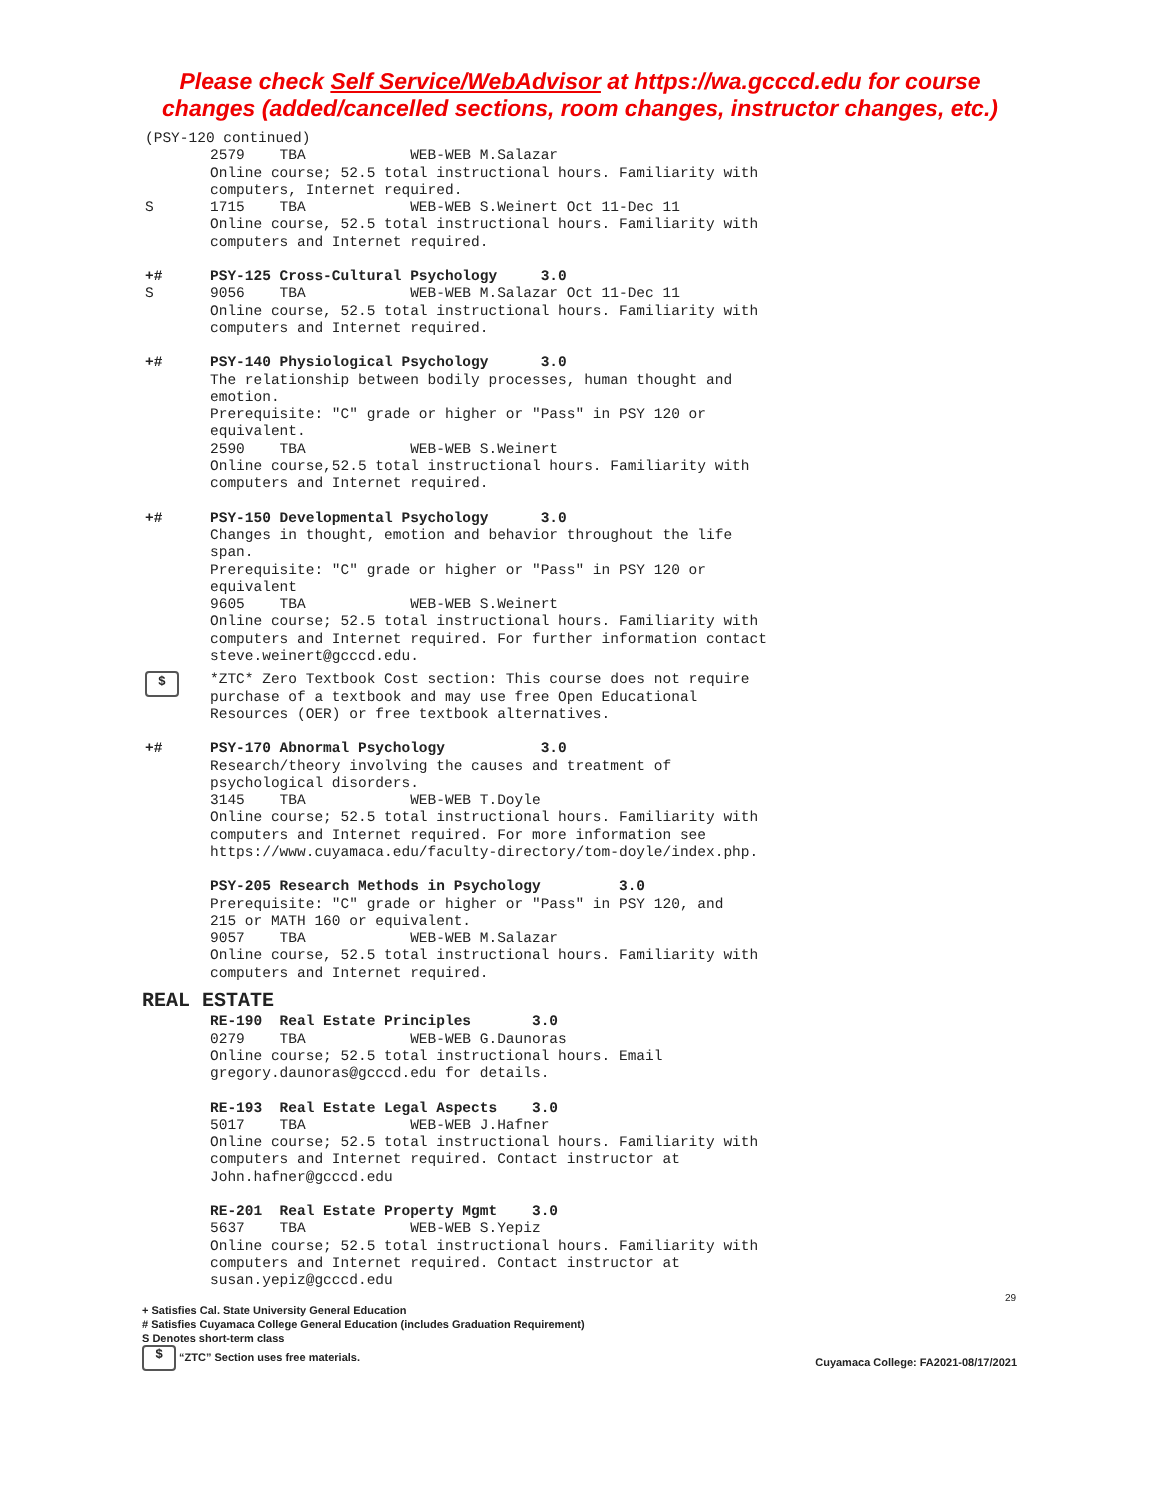Please check Self Service/WebAdvisor at https://wa.gcccd.edu for course
changes (added/cancelled sections, room changes, instructor changes, etc.)
(PSY-120 continued)
2579 TBA WEB-WEB M.Salazar Online course; 52.5 total instructional hours. Familiarity with computers, Internet required.
S 1715 TBA WEB-WEB S.Weinert Oct 11-Dec 11 Online course, 52.5 total instructional hours. Familiarity with computers and Internet required.
+# PSY-125 Cross-Cultural Psychology 3.0
S 9056 TBA WEB-WEB M.Salazar Oct 11-Dec 11 Online course, 52.5 total instructional hours. Familiarity with computers and Internet required.
+# PSY-140 Physiological Psychology 3.0 The relationship between bodily processes, human thought and emotion. Prerequisite: "C" grade or higher or "Pass" in PSY 120 or equivalent. 2590 TBA WEB-WEB S.Weinert Online course,52.5 total instructional hours. Familiarity with computers and Internet required.
+# PSY-150 Developmental Psychology 3.0 Changes in thought, emotion and behavior throughout the life span. Prerequisite: "C" grade or higher or "Pass" in PSY 120 or equivalent 9605 TBA WEB-WEB S.Weinert Online course; 52.5 total instructional hours. Familiarity with computers and Internet required. For further information contact steve.weinert@gcccd.edu.
$
*ZTC* Zero Textbook Cost section: This course does not require purchase of a textbook and may use free Open Educational Resources (OER) or free textbook alternatives.
+# PSY-170 Abnormal Psychology 3.0 Research/theory involving the causes and treatment of psychological disorders. 3145 TBA WEB-WEB T.Doyle Online course; 52.5 total instructional hours. Familiarity with computers and Internet required. For more information see https://www.cuyamaca.edu/faculty-directory/tom-doyle/index.php.
PSY-205 Research Methods in Psychology 3.0 Prerequisite: "C" grade or higher or "Pass" in PSY 120, and 215 or MATH 160 or equivalent. 9057 TBA WEB-WEB M.Salazar Online course, 52.5 total instructional hours. Familiarity with computers and Internet required.
REAL ESTATE
RE-190 Real Estate Principles 3.0 0279 TBA WEB-WEB G.Daunoras Online course; 52.5 total instructional hours. Email gregory.daunoras@gcccd.edu for details.
RE-193 Real Estate Legal Aspects 3.0 5017 TBA WEB-WEB J.Hafner Online course; 52.5 total instructional hours. Familiarity with computers and Internet required. Contact instructor at John.hafner@gcccd.edu
RE-201 Real Estate Property Mgmt 3.0 5637 TBA WEB-WEB S.Yepiz Online course; 52.5 total instructional hours. Familiarity with computers and Internet required. Contact instructor at susan.yepiz@gcccd.edu
29
+ Satisfies Cal. State University General Education
# Satisfies Cuyamaca College General Education (includes Graduation Requirement)
S Denotes short-term class
$ “ZTC” Section uses free materials. Cuyamaca College: FA2021-08/17/2021